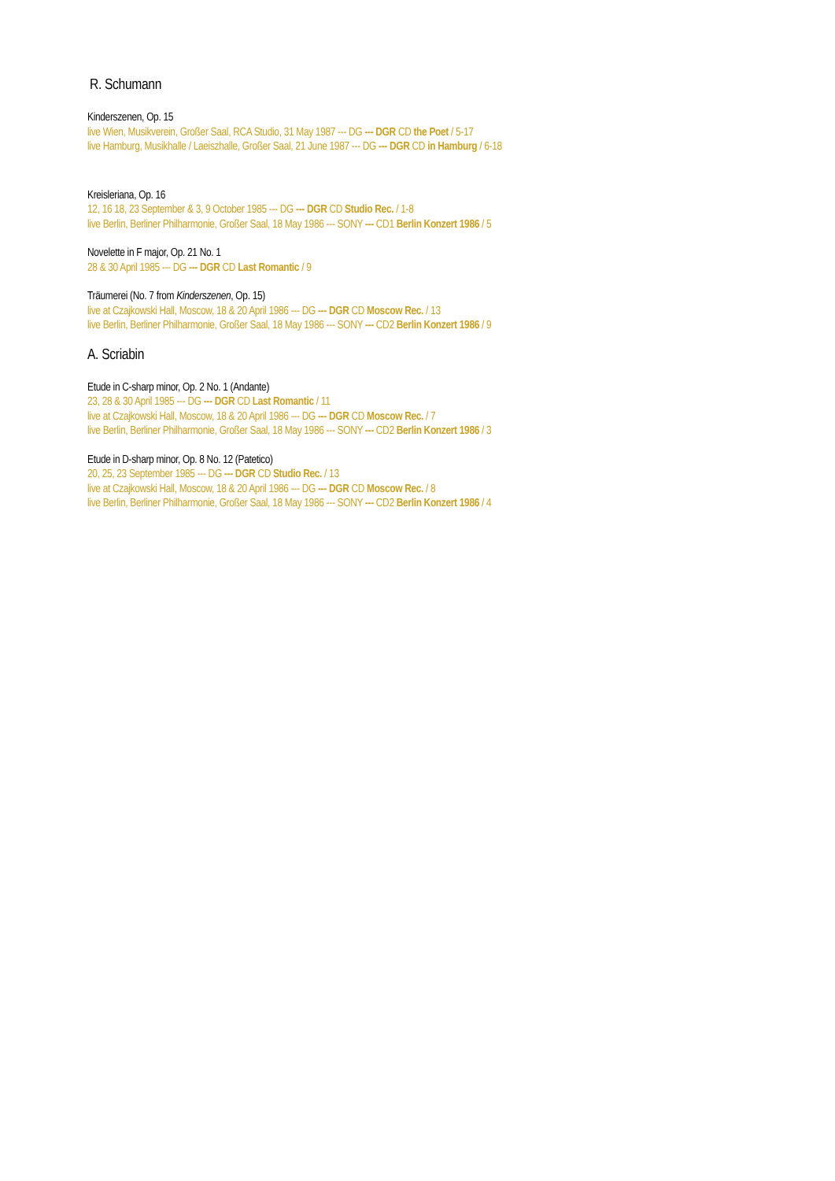R. Schumann
Kinderszenen, Op. 15
live Wien, Musikverein, Großer Saal, RCA Studio, 31 May 1987 --- DG --- DGR CD the Poet / 5-17
live Hamburg, Musikhalle / Laeiszhalle, Großer Saal, 21 June 1987 --- DG --- DGR CD in Hamburg / 6-18
Kreisleriana, Op. 16
12, 16 18, 23 September & 3, 9 October 1985 --- DG --- DGR CD Studio Rec. / 1-8
live Berlin, Berliner Philharmonie, Großer Saal, 18 May 1986 --- SONY --- CD1 Berlin Konzert 1986 / 5
Novelette in F major, Op. 21 No. 1
28 & 30 April 1985 --- DG --- DGR CD Last Romantic / 9
Träumerei (No. 7 from Kinderszenen, Op. 15)
live at Czajkowski Hall, Moscow, 18 & 20 April 1986 --- DG --- DGR CD Moscow Rec. / 13
live Berlin, Berliner Philharmonie, Großer Saal, 18 May 1986 --- SONY --- CD2 Berlin Konzert 1986 / 9
A. Scriabin
Etude in C-sharp minor, Op. 2 No. 1 (Andante)
23, 28 & 30 April 1985 --- DG --- DGR CD Last Romantic / 11
live at Czajkowski Hall, Moscow, 18 & 20 April 1986 --- DG --- DGR CD Moscow Rec. / 7
live Berlin, Berliner Philharmonie, Großer Saal, 18 May 1986 --- SONY --- CD2 Berlin Konzert 1986 / 3
Etude in D-sharp minor, Op. 8 No. 12 (Patetico)
20, 25, 23 September 1985 --- DG --- DGR CD Studio Rec. / 13
live at Czajkowski Hall, Moscow, 18 & 20 April 1986 --- DG --- DGR CD Moscow Rec. / 8
live Berlin, Berliner Philharmonie, Großer Saal, 18 May 1986 --- SONY --- CD2 Berlin Konzert 1986 / 4